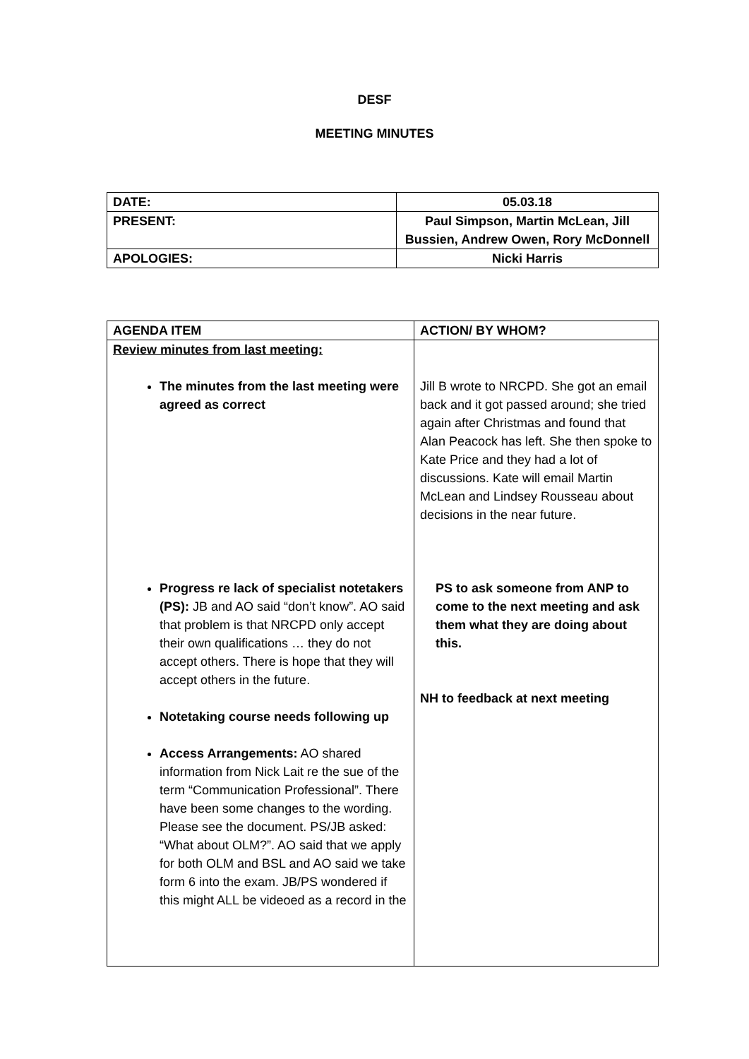DESF
MEETING MINUTES
| DATE: | 05.03.18 |
| PRESENT: | Paul Simpson, Martin McLean, Jill Bussien, Andrew Owen, Rory McDonnell |
| APOLOGIES: | Nicki Harris |
| AGENDA ITEM | ACTION/ BY WHOM? |
| --- | --- |
| Review minutes from last meeting: The minutes from the last meeting were agreed as correct Progress re lack of specialist notetakers (PS): JB and AO said “don’t know”. AO said that problem is that NRCPD only accept their own qualifications … they do not accept others. There is hope that they will accept others in the future. Notetaking course needs following up Access Arrangements: AO shared information from Nick Lait re the sue of the term “Communication Professional”. There have been some changes to the wording. Please see the document. PS/JB asked: “What about OLM?”. AO said that we apply for both OLM and BSL and AO said we take form 6 into the exam. JB/PS wondered if this might ALL be videoed as a record in the | Jill B wrote to NRCPD. She got an email back and it got passed around; she tried again after Christmas and found that Alan Peacock has left. She then spoke to Kate Price and they had a lot of discussions. Kate will email Martin McLean and Lindsey Rousseau about decisions in the near future. PS to ask someone from ANP to come to the next meeting and ask them what they are doing about this. NH to feedback at next meeting |